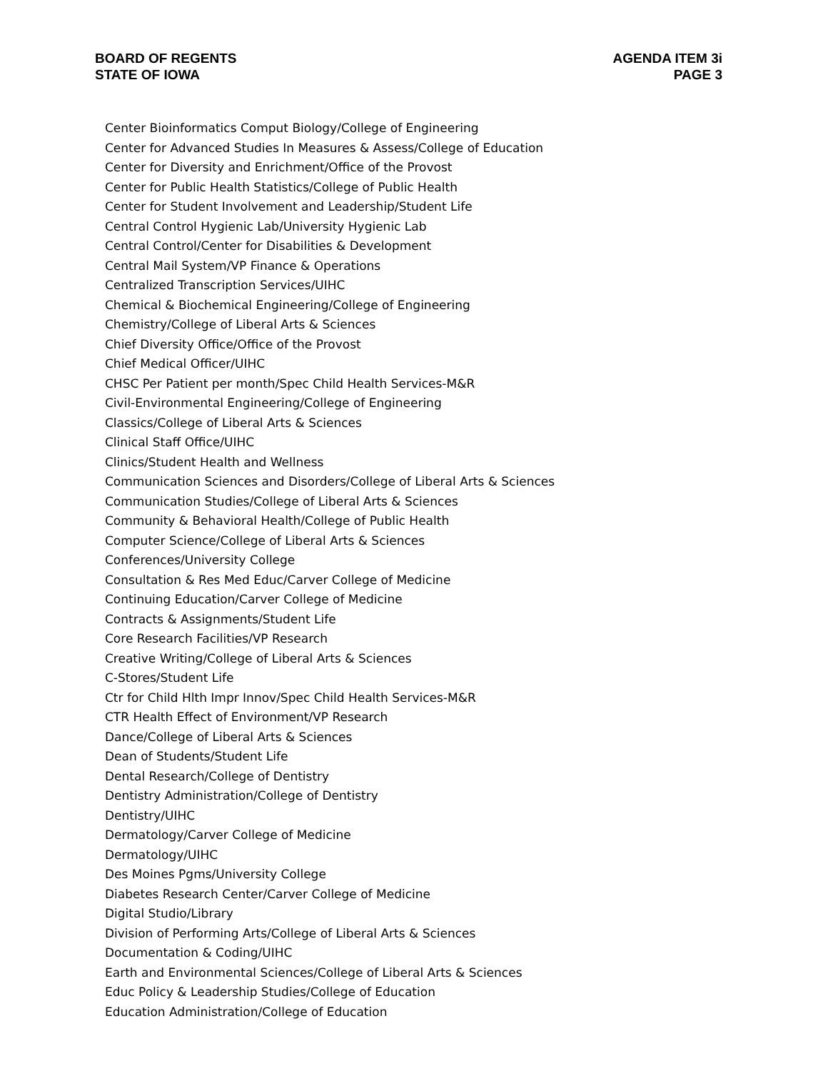BOARD OF REGENTS
STATE OF IOWA
AGENDA ITEM 3i
PAGE 3
Center Bioinformatics Comput Biology/College of Engineering
Center for Advanced Studies In Measures & Assess/College of Education
Center for Diversity and Enrichment/Office of the Provost
Center for Public Health Statistics/College of Public Health
Center for Student Involvement and Leadership/Student Life
Central Control Hygienic Lab/University Hygienic Lab
Central Control/Center for Disabilities & Development
Central Mail System/VP Finance & Operations
Centralized Transcription Services/UIHC
Chemical & Biochemical Engineering/College of Engineering
Chemistry/College of Liberal Arts & Sciences
Chief Diversity Office/Office of the Provost
Chief Medical Officer/UIHC
CHSC Per Patient per month/Spec Child Health Services-M&R
Civil-Environmental Engineering/College of Engineering
Classics/College of Liberal Arts & Sciences
Clinical Staff Office/UIHC
Clinics/Student Health and Wellness
Communication Sciences and Disorders/College of Liberal Arts & Sciences
Communication Studies/College of Liberal Arts & Sciences
Community & Behavioral Health/College of Public Health
Computer Science/College of Liberal Arts & Sciences
Conferences/University College
Consultation & Res Med Educ/Carver College of Medicine
Continuing Education/Carver College of Medicine
Contracts & Assignments/Student Life
Core Research Facilities/VP Research
Creative Writing/College of Liberal Arts & Sciences
C-Stores/Student Life
Ctr for Child Hlth Impr Innov/Spec Child Health Services-M&R
CTR Health Effect of Environment/VP Research
Dance/College of Liberal Arts & Sciences
Dean of Students/Student Life
Dental Research/College of Dentistry
Dentistry Administration/College of Dentistry
Dentistry/UIHC
Dermatology/Carver College of Medicine
Dermatology/UIHC
Des Moines Pgms/University College
Diabetes Research Center/Carver College of Medicine
Digital Studio/Library
Division of Performing Arts/College of Liberal Arts & Sciences
Documentation & Coding/UIHC
Earth and Environmental Sciences/College of Liberal Arts & Sciences
Educ Policy & Leadership Studies/College of Education
Education Administration/College of Education